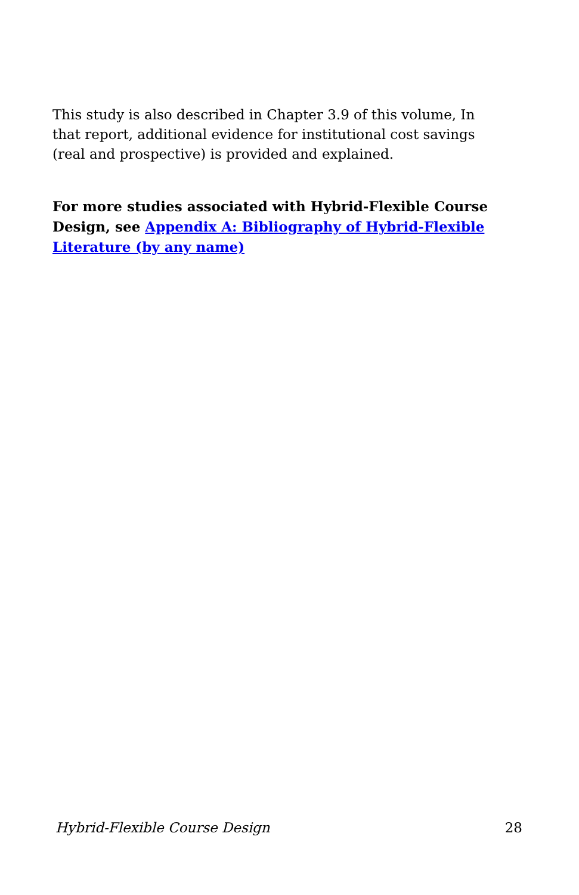This study is also described in Chapter 3.9 of this volume, In that report, additional evidence for institutional cost savings (real and prospective) is provided and explained.
For more studies associated with Hybrid-Flexible Course Design, see Appendix A: Bibliography of Hybrid-Flexible Literature (by any name)
Hybrid-Flexible Course Design 28